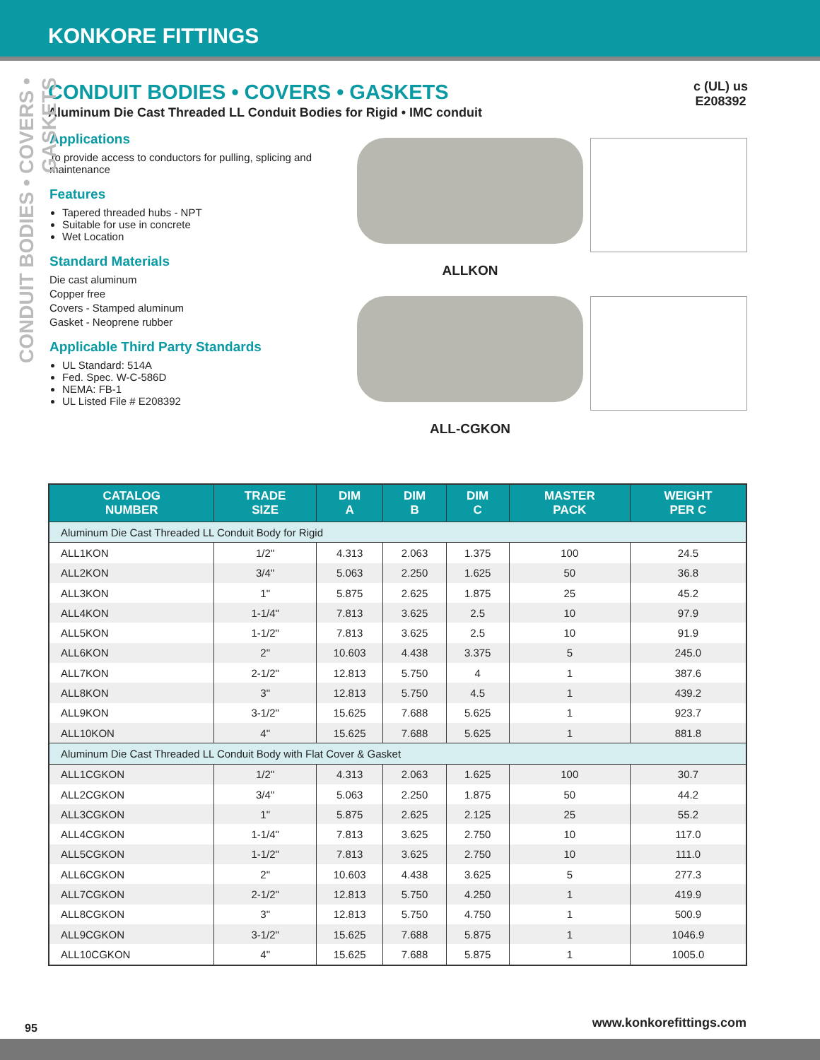KONKORE FITTINGS
CONDUIT BODIES • COVERS • GASKETS
c (UL) us
E208392
CONDUIT BODIES • COVERS • GASKETS
Aluminum Die Cast Threaded LL Conduit Bodies for Rigid • IMC conduit
Applications
To provide access to conductors for pulling, splicing and maintenance
Features
Tapered threaded hubs - NPT
Suitable for use in concrete
Wet Location
Standard Materials
Die cast aluminum
Copper free
Covers - Stamped aluminum
Gasket - Neoprene rubber
Applicable Third Party Standards
UL Standard: 514A
Fed. Spec. W-C-586D
NEMA: FB-1
UL Listed File # E208392
ALLKON
ALL-CGKON
| CATALOG NUMBER | TRADE SIZE | DIM A | DIM B | DIM C | MASTER PACK | WEIGHT PER C |
| --- | --- | --- | --- | --- | --- | --- |
| Aluminum Die Cast Threaded LL Conduit Body for Rigid | | | | | | |
| ALL1KON | 1/2" | 4.313 | 2.063 | 1.375 | 100 | 24.5 |
| ALL2KON | 3/4" | 5.063 | 2.250 | 1.625 | 50 | 36.8 |
| ALL3KON | 1" | 5.875 | 2.625 | 1.875 | 25 | 45.2 |
| ALL4KON | 1-1/4" | 7.813 | 3.625 | 2.5 | 10 | 97.9 |
| ALL5KON | 1-1/2" | 7.813 | 3.625 | 2.5 | 10 | 91.9 |
| ALL6KON | 2" | 10.603 | 4.438 | 3.375 | 5 | 245.0 |
| ALL7KON | 2-1/2" | 12.813 | 5.750 | 4 | 1 | 387.6 |
| ALL8KON | 3" | 12.813 | 5.750 | 4.5 | 1 | 439.2 |
| ALL9KON | 3-1/2" | 15.625 | 7.688 | 5.625 | 1 | 923.7 |
| ALL10KON | 4" | 15.625 | 7.688 | 5.625 | 1 | 881.8 |
| Aluminum Die Cast Threaded LL Conduit Body with Flat Cover & Gasket | | | | | | |
| ALL1CGKON | 1/2" | 4.313 | 2.063 | 1.625 | 100 | 30.7 |
| ALL2CGKON | 3/4" | 5.063 | 2.250 | 1.875 | 50 | 44.2 |
| ALL3CGKON | 1" | 5.875 | 2.625 | 2.125 | 25 | 55.2 |
| ALL4CGKON | 1-1/4" | 7.813 | 3.625 | 2.750 | 10 | 117.0 |
| ALL5CGKON | 1-1/2" | 7.813 | 3.625 | 2.750 | 10 | 111.0 |
| ALL6CGKON | 2" | 10.603 | 4.438 | 3.625 | 5 | 277.3 |
| ALL7CGKON | 2-1/2" | 12.813 | 5.750 | 4.250 | 1 | 419.9 |
| ALL8CGKON | 3" | 12.813 | 5.750 | 4.750 | 1 | 500.9 |
| ALL9CGKON | 3-1/2" | 15.625 | 7.688 | 5.875 | 1 | 1046.9 |
| ALL10CGKON | 4" | 15.625 | 7.688 | 5.875 | 1 | 1005.0 |
95 www.konkorefittings.com